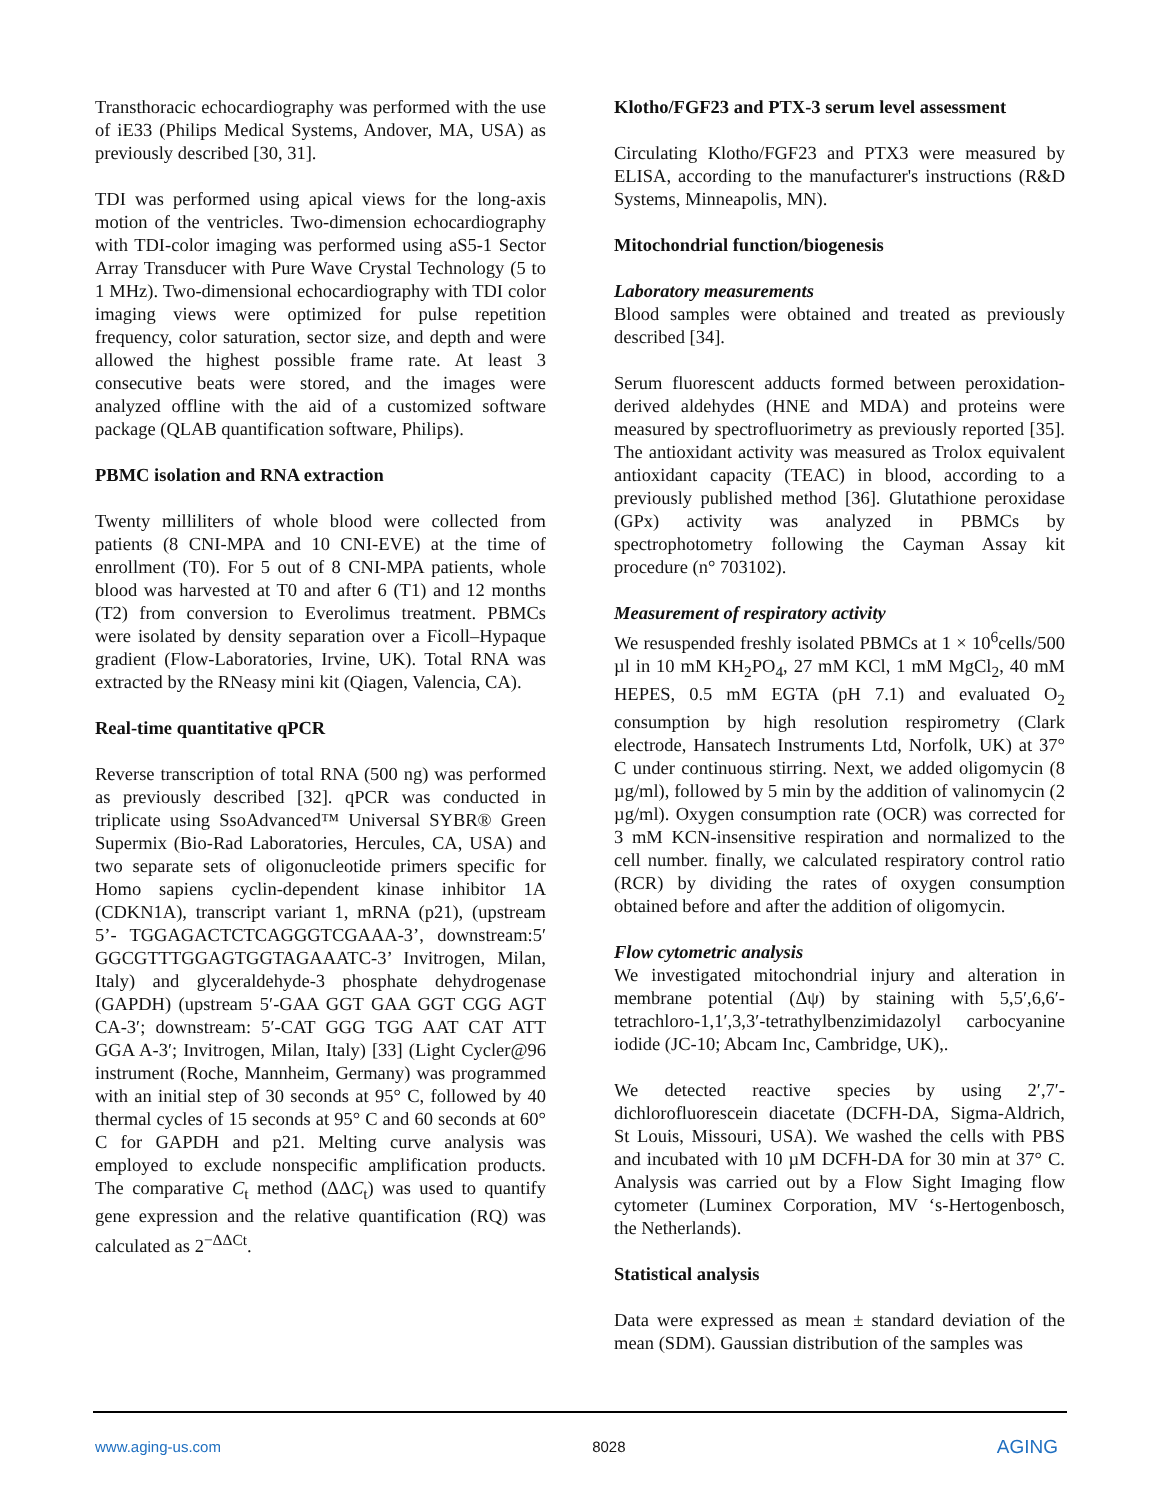Transthoracic echocardiography was performed with the use of iE33 (Philips Medical Systems, Andover, MA, USA) as previously described [30, 31].
TDI was performed using apical views for the long-axis motion of the ventricles. Two-dimension echocardiography with TDI-color imaging was performed using aS5-1 Sector Array Transducer with Pure Wave Crystal Technology (5 to 1 MHz). Two-dimensional echocardiography with TDI color imaging views were optimized for pulse repetition frequency, color saturation, sector size, and depth and were allowed the highest possible frame rate. At least 3 consecutive beats were stored, and the images were analyzed offline with the aid of a customized software package (QLAB quantification software, Philips).
PBMC isolation and RNA extraction
Twenty milliliters of whole blood were collected from patients (8 CNI-MPA and 10 CNI-EVE) at the time of enrollment (T0). For 5 out of 8 CNI-MPA patients, whole blood was harvested at T0 and after 6 (T1) and 12 months (T2) from conversion to Everolimus treatment. PBMCs were isolated by density separation over a Ficoll–Hypaque gradient (Flow-Laboratories, Irvine, UK). Total RNA was extracted by the RNeasy mini kit (Qiagen, Valencia, CA).
Real-time quantitative qPCR
Reverse transcription of total RNA (500 ng) was performed as previously described [32]. qPCR was conducted in triplicate using SsoAdvanced™ Universal SYBR® Green Supermix (Bio-Rad Laboratories, Hercules, CA, USA) and two separate sets of oligonucleotide primers specific for Homo sapiens cyclin-dependent kinase inhibitor 1A (CDKN1A), transcript variant 1, mRNA (p21), (upstream 5’- TGGAGACTCTCAGGGTCGAAA-3’, downstream:5′ GGCGTTTGGAGTGGTAGAAATC-3’ Invitrogen, Milan, Italy) and glyceraldehyde-3 phosphate dehydrogenase (GAPDH) (upstream 5′-GAA GGT GAA GGT CGG AGT CA-3′; downstream: 5′-CAT GGG TGG AAT CAT ATT GGA A-3′; Invitrogen, Milan, Italy) [33] (Light Cycler@96 instrument (Roche, Mannheim, Germany) was programmed with an initial step of 30 seconds at 95° C, followed by 40 thermal cycles of 15 seconds at 95° C and 60 seconds at 60° C for GAPDH and p21. Melting curve analysis was employed to exclude nonspecific amplification products. The comparative C<sub>t</sub> method (ΔΔC<sub>t</sub>) was used to quantify gene expression and the relative quantification (RQ) was calculated as 2<sup>−ΔΔCt</sup>.
Klotho/FGF23 and PTX-3 serum level assessment
Circulating Klotho/FGF23 and PTX3 were measured by ELISA, according to the manufacturer's instructions (R&D Systems, Minneapolis, MN).
Mitochondrial function/biogenesis
Laboratory measurements
Blood samples were obtained and treated as previously described [34].
Serum fluorescent adducts formed between peroxidation-derived aldehydes (HNE and MDA) and proteins were measured by spectrofluorimetry as previously reported [35]. The antioxidant activity was measured as Trolox equivalent antioxidant capacity (TEAC) in blood, according to a previously published method [36]. Glutathione peroxidase (GPx) activity was analyzed in PBMCs by spectrophotometry following the Cayman Assay kit procedure (n° 703102).
Measurement of respiratory activity
We resuspended freshly isolated PBMCs at 1 × 10<sup>6</sup>cells/500 µl in 10 mM KH<sub>2</sub>PO<sub>4</sub>, 27 mM KCl, 1 mM MgCl<sub>2</sub>, 40 mM HEPES, 0.5 mM EGTA (pH 7.1) and evaluated O<sub>2</sub> consumption by high resolution respirometry (Clark electrode, Hansatech Instruments Ltd, Norfolk, UK) at 37° C under continuous stirring. Next, we added oligomycin (8 µg/ml), followed by 5 min by the addition of valinomycin (2 µg/ml). Oxygen consumption rate (OCR) was corrected for 3 mM KCN-insensitive respiration and normalized to the cell number. finally, we calculated respiratory control ratio (RCR) by dividing the rates of oxygen consumption obtained before and after the addition of oligomycin.
Flow cytometric analysis
We investigated mitochondrial injury and alteration in membrane potential (Δψ) by staining with 5,5′,6,6′-tetrachloro-1,1′,3,3′-tetrathylbenzimidazolyl carbocyanine iodide (JC-10; Abcam Inc, Cambridge, UK),.
We detected reactive species by using 2′,7′-dichlorofluorescein diacetate (DCFH-DA, Sigma-Aldrich, St Louis, Missouri, USA). We washed the cells with PBS and incubated with 10 µM DCFH-DA for 30 min at 37° C. Analysis was carried out by a Flow Sight Imaging flow cytometer (Luminex Corporation, MV ‘s-Hertogenbosch, the Netherlands).
Statistical analysis
Data were expressed as mean ± standard deviation of the mean (SDM). Gaussian distribution of the samples was
www.aging-us.com 8028 AGING